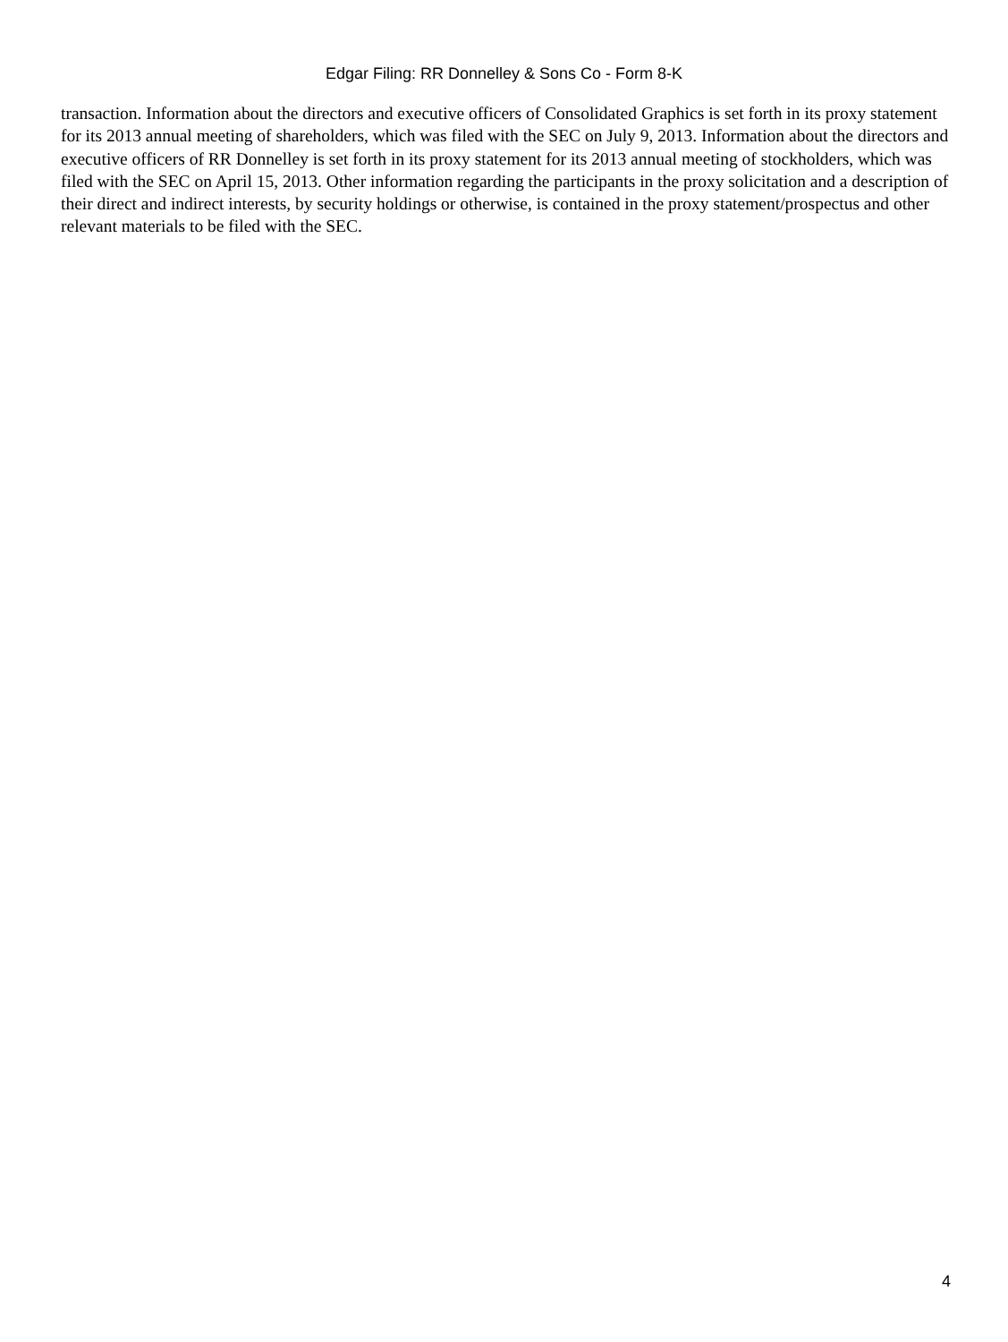Edgar Filing: RR Donnelley & Sons Co - Form 8-K
transaction. Information about the directors and executive officers of Consolidated Graphics is set forth in its proxy statement for its 2013 annual meeting of shareholders, which was filed with the SEC on July 9, 2013. Information about the directors and executive officers of RR Donnelley is set forth in its proxy statement for its 2013 annual meeting of stockholders, which was filed with the SEC on April 15, 2013. Other information regarding the participants in the proxy solicitation and a description of their direct and indirect interests, by security holdings or otherwise, is contained in the proxy statement/prospectus and other relevant materials to be filed with the SEC.
4